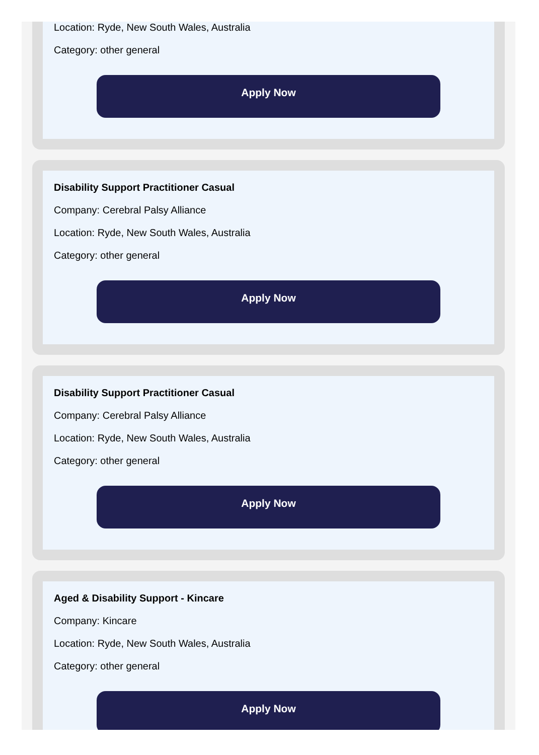Location: Ryde, New South Wales, Australia
Category: other general
Apply Now
Disability Support Practitioner Casual
Company: Cerebral Palsy Alliance
Location: Ryde, New South Wales, Australia
Category: other general
Apply Now
Disability Support Practitioner Casual
Company: Cerebral Palsy Alliance
Location: Ryde, New South Wales, Australia
Category: other general
Apply Now
Aged & Disability Support - Kincare
Company: Kincare
Location: Ryde, New South Wales, Australia
Category: other general
Apply Now